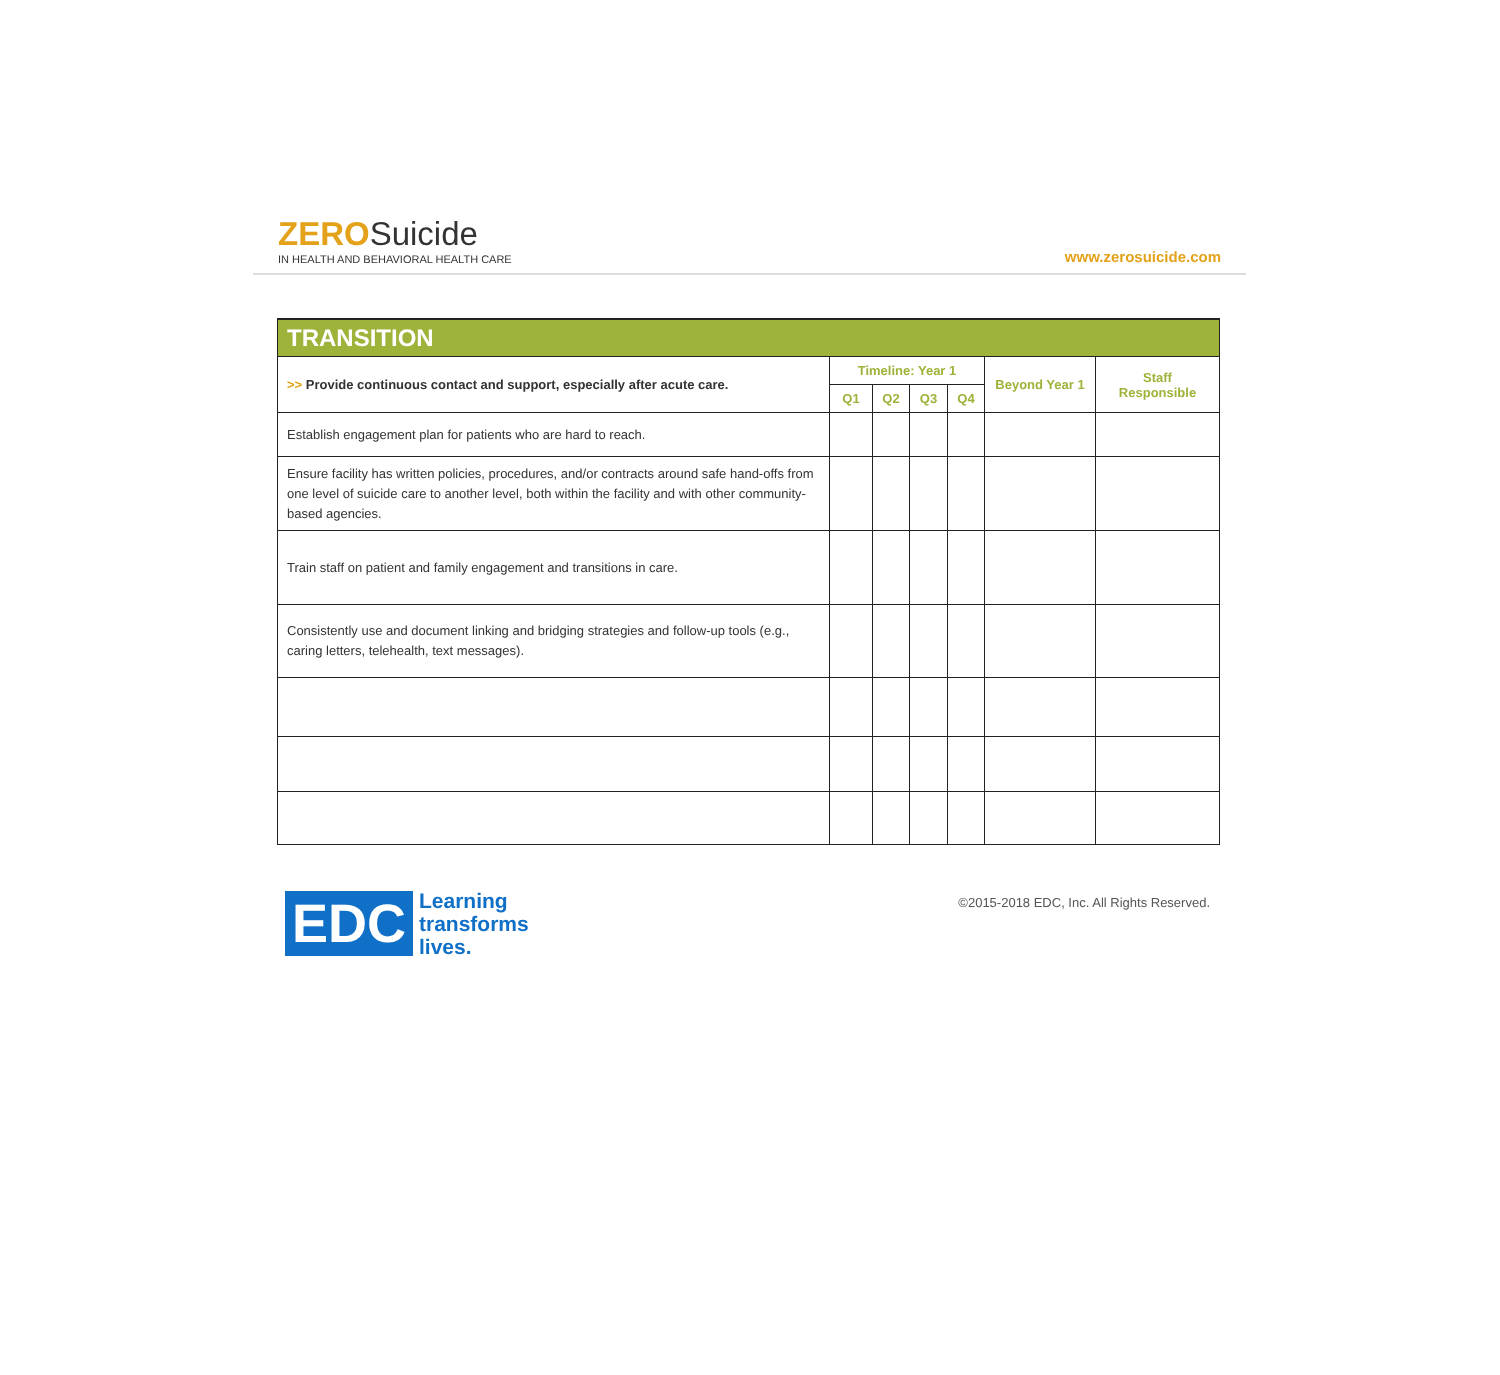ZERO Suicide
IN HEALTH AND BEHAVIORAL HEALTH CARE
www.zerosuicide.com
| TRANSITION | | | | | | |
| --- | --- | --- | --- | --- | --- | --- |
| >> Provide continuous contact and support, especially after acute care. | Timeline: Year 1 | | | | Beyond Year 1 | Staff Responsible |
| | Q1 | Q2 | Q3 | Q4 | | |
| Establish engagement plan for patients who are hard to reach. | | | | | | |
| Ensure facility has written policies, procedures, and/or contracts around safe hand-offs from one level of suicide care to another level, both within the facility and with other community-based agencies. | | | | | | |
| Train staff on patient and family engagement and transitions in care. | | | | | | |
| Consistently use and document linking and bridging strategies and follow-up tools (e.g., caring letters, telehealth, text messages). | | | | | | |
EDC
Learning
transforms
lives.
©2015-2018 EDC, Inc. All Rights Reserved.